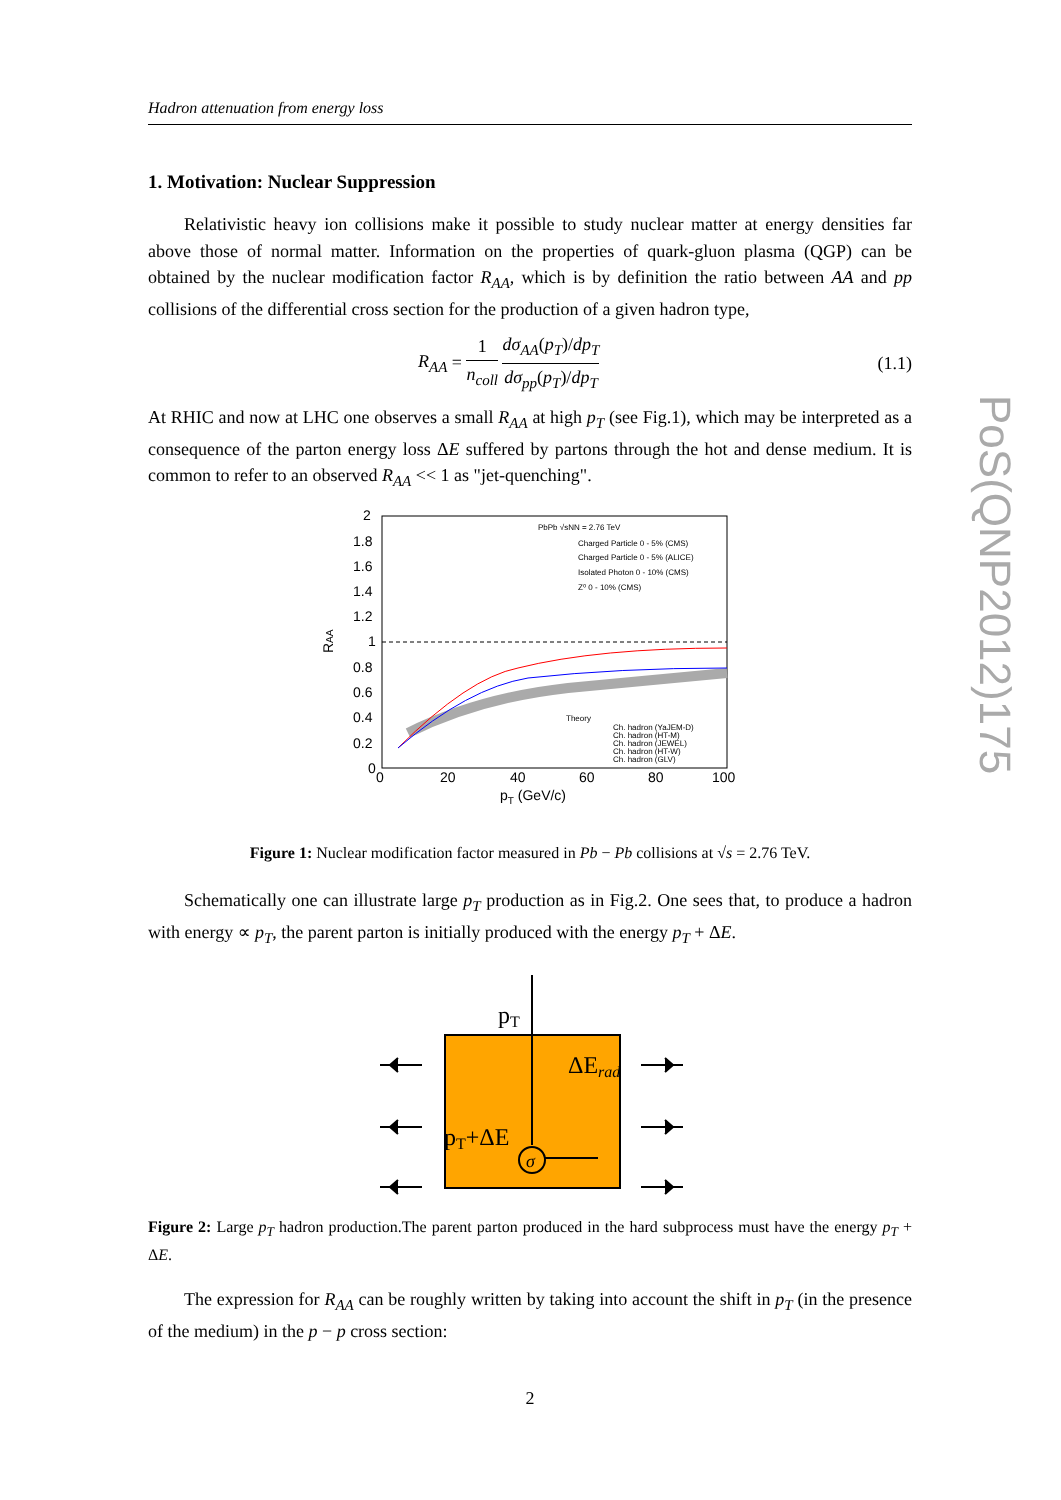Hadron attenuation from energy loss
1. Motivation: Nuclear Suppression
Relativistic heavy ion collisions make it possible to study nuclear matter at energy densities far above those of normal matter. Information on the properties of quark-gluon plasma (QGP) can be obtained by the nuclear modification factor R<sub>AA</sub>, which is by definition the ratio between AA and pp collisions of the differential cross section for the production of a given hadron type,
R<sub>AA</sub> = 1 n<sub>coll</sub> dσ<sub>AA</sub>(p<sub>T</sub>)/dp<sub>T</sub> dσ<sub>pp</sub>(p<sub>T</sub>)/dp<sub>T</sub> (1.1)
At RHIC and now at LHC one observes a small R<sub>AA</sub> at high p<sub>T</sub> (see Fig.1), which may be interpreted as a consequence of the parton energy loss ΔE suffered by partons through the hot and dense medium. It is common to refer to an observed R<sub>AA</sub> << 1 as "jet-quenching".
2
1.8
1.6
1.4
1.2
1
0.8
0.6
0.4
0.2
0
0
20
40
60
80
100
pT (GeV/c)
RAA
PbPb √sNN = 2.76 TeV
Charged Particle 0 - 5% (CMS)
Charged Particle 0 - 5% (ALICE)
Isolated Photon 0 - 10% (CMS)
Z⁰ 0 - 10% (CMS)
Theory
Ch. hadron (YaJEM-D)
Ch. hadron (HT-M)
Ch. hadron (JEWEL)
Ch. hadron (HT-W)
Ch. hadron (GLV)
Figure 1: Nuclear modification factor measured in Pb − Pb collisions at √s = 2.76 TeV.
Schematically one can illustrate large p<sub>T</sub> production as in Fig.2. One sees that, to produce a hadron with energy ∝ p<sub>T</sub>, the parent parton is initially produced with the energy p<sub>T</sub> + ΔE.
pT
ΔErad
pT+ΔE
σ
Figure 2: Large p<sub>T</sub> hadron production.The parent parton produced in the hard subprocess must have the energy p<sub>T</sub> + ΔE.
The expression for R<sub>AA</sub> can be roughly written by taking into account the shift in p<sub>T</sub> (in the presence of the medium) in the p − p cross section:
2
PoS(QNP2012)175